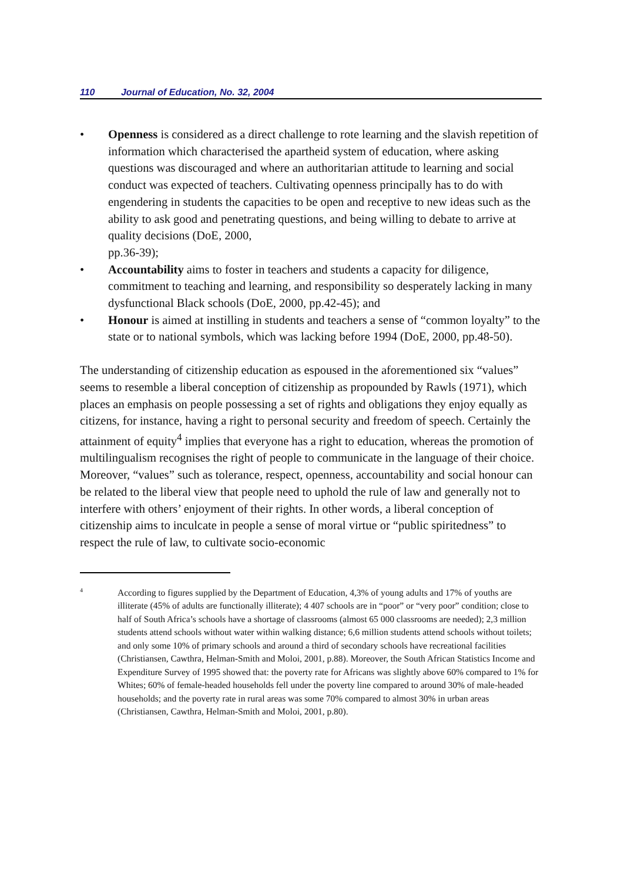110 Journal of Education, No. 32, 2004
• Openness is considered as a direct challenge to rote learning and the slavish repetition of information which characterised the apartheid system of education, where asking questions was discouraged and where an authoritarian attitude to learning and social conduct was expected of teachers. Cultivating openness principally has to do with engendering in students the capacities to be open and receptive to new ideas such as the ability to ask good and penetrating questions, and being willing to debate to arrive at quality decisions (DoE, 2000,
pp.36-39);
• Accountability aims to foster in teachers and students a capacity for diligence, commitment to teaching and learning, and responsibility so desperately lacking in many dysfunctional Black schools (DoE, 2000, pp.42-45); and
• Honour is aimed at instilling in students and teachers a sense of “common loyalty” to the state or to national symbols, which was lacking before 1994 (DoE, 2000, pp.48-50).
The understanding of citizenship education as espoused in the aforementioned six “values” seems to resemble a liberal conception of citizenship as propounded by Rawls (1971), which places an emphasis on people possessing a set of rights and obligations they enjoy equally as citizens, for instance, having a right to personal security and freedom of speech. Certainly the attainment of equity<sup>4</sup> implies that everyone has a right to education, whereas the promotion of multilingualism recognises the right of people to communicate in the language of their choice. Moreover, “values” such as tolerance, respect, openness, accountability and social honour can be related to the liberal view that people need to uphold the rule of law and generally not to interfere with others’ enjoyment of their rights. In other words, a liberal conception of citizenship aims to inculcate in people a sense of moral virtue or “public spiritedness” to respect the rule of law, to cultivate socio-economic
4 According to figures supplied by the Department of Education, 4,3% of young adults and 17% of youths are illiterate (45% of adults are functionally illiterate); 4 407 schools are in “poor” or “very poor” condition; close to half of South Africa’s schools have a shortage of classrooms (almost 65 000 classrooms are needed); 2,3 million students attend schools without water within walking distance; 6,6 million students attend schools without toilets; and only some 10% of primary schools and around a third of secondary schools have recreational facilities (Christiansen, Cawthra, Helman-Smith and Moloi, 2001, p.88). Moreover, the South African Statistics Income and Expenditure Survey of 1995 showed that: the poverty rate for Africans was slightly above 60% compared to 1% for Whites; 60% of female-headed households fell under the poverty line compared to around 30% of male-headed households; and the poverty rate in rural areas was some 70% compared to almost 30% in urban areas (Christiansen, Cawthra, Helman-Smith and Moloi, 2001, p.80).